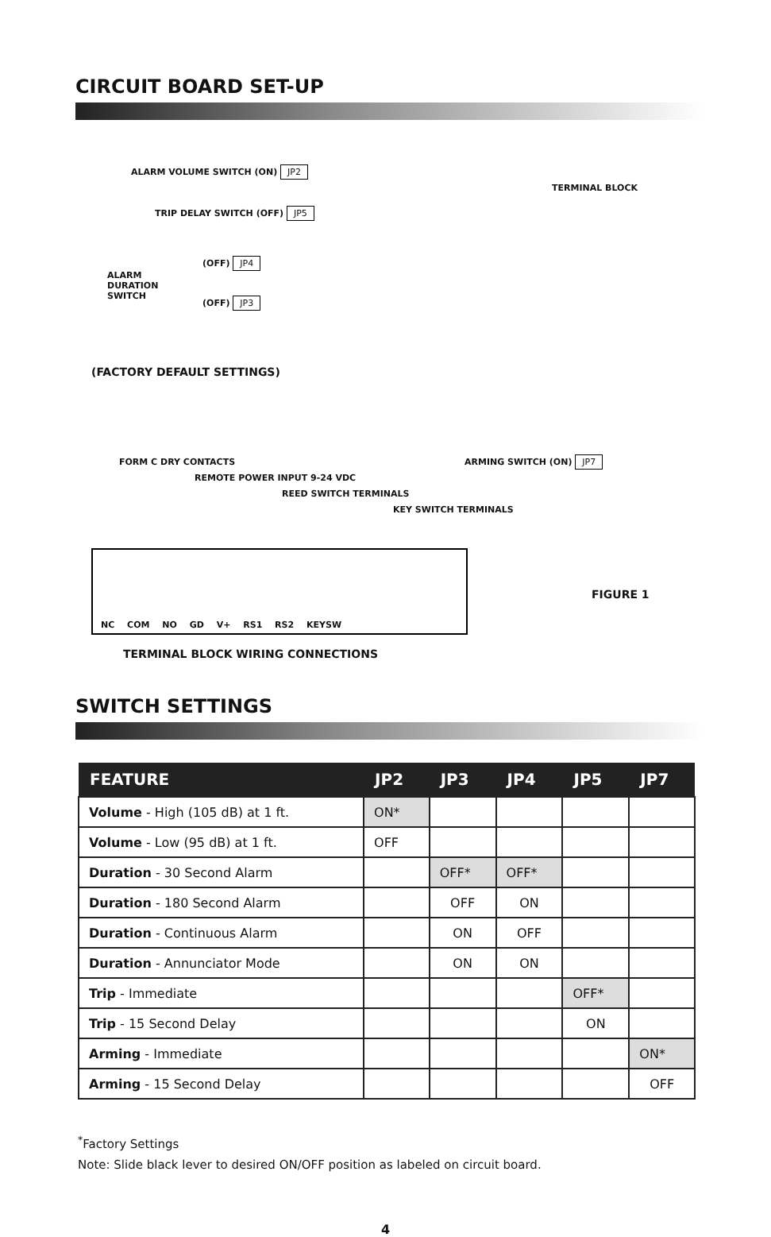CIRCUIT BOARD SET-UP
ALARM VOLUME SWITCH (ON) JP2
TRIP DELAY SWITCH (OFF) JP5
TERMINAL BLOCK
ALARM
DURATION
SWITCH
(OFF) JP4
(OFF) JP3
(FACTORY DEFAULT SETTINGS)
ARMING SWITCH (ON) JP7
FORM C DRY CONTACTS
REMOTE POWER INPUT 9-24 VDC
REED SWITCH TERMINALS
KEY SWITCH TERMINALS
NC COM NO GD V+ RS1 RS2 KEYSW
FIGURE 1
TERMINAL BLOCK WIRING CONNECTIONS
SWITCH SETTINGS
| FEATURE | JP2 | JP3 | JP4 | JP5 | JP7 |
| --- | --- | --- | --- | --- | --- |
| Volume - High (105 dB) at 1 ft. | ON* | | | | |
| Volume - Low (95 dB) at 1 ft. | OFF | | | | |
| Duration - 30 Second Alarm | | OFF* | OFF* | | |
| Duration - 180 Second Alarm | | OFF | ON | | |
| Duration - Continuous Alarm | | ON | OFF | | |
| Duration - Annunciator Mode | | ON | ON | | |
| Trip - Immediate | | | | OFF* | |
| Trip - 15 Second Delay | | | | ON | |
| Arming - Immediate | | | | | ON* |
| Arming - 15 Second Delay | | | | | OFF |
<sup>*</sup> Factory Settings
Note: Slide black lever to desired ON/OFF position as labeled on circuit board.
4